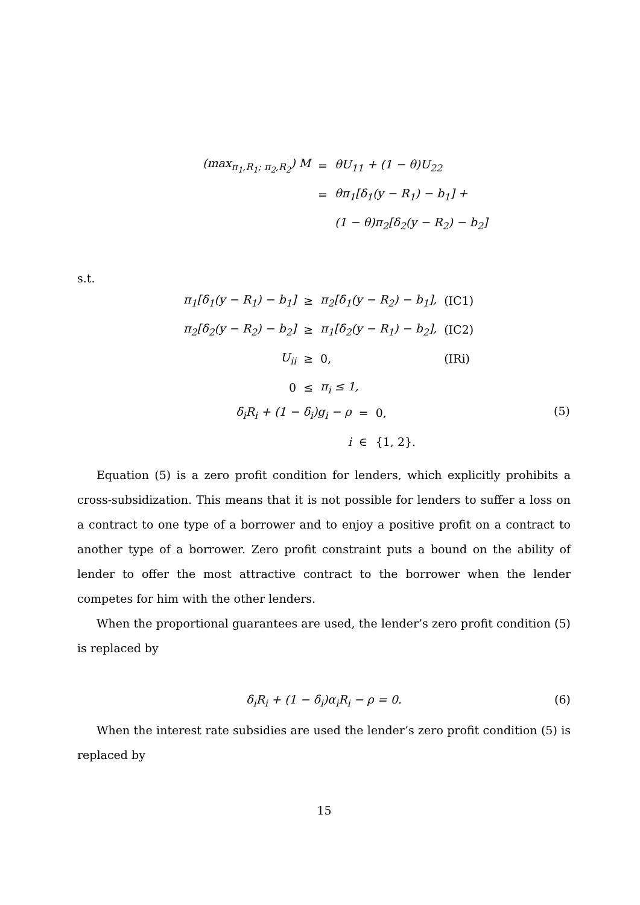| (max<sub>π<sub>1</sub>,R<sub>1</sub>; π<sub>2</sub>,R<sub>2</sub></sub>) M | = | θU<sub>11</sub> + (1 − θ)U<sub>22</sub> |
| | = | θπ<sub>1</sub>[δ<sub>1</sub>(y − R<sub>1</sub>) − b<sub>1</sub>] + |
| | | (1 − θ)π<sub>2</sub>[δ<sub>2</sub>(y − R<sub>2</sub>) − b<sub>2</sub>] |
s.t.
| π<sub>1</sub>[δ<sub>1</sub>(y − R<sub>1</sub>) − b<sub>1</sub>] | ≥ | π<sub>2</sub>[δ<sub>1</sub>(y − R<sub>2</sub>) − b<sub>1</sub>], | (IC1) |
| π<sub>2</sub>[δ<sub>2</sub>(y − R<sub>2</sub>) − b<sub>2</sub>] | ≥ | π<sub>1</sub>[δ<sub>2</sub>(y − R<sub>1</sub>) − b<sub>2</sub>], | (IC2) |
| U<sub>ii</sub> | ≥ | 0, | (IRi) |
| 0 | ≤ | π<sub>i</sub> ≤ 1, | |
| δ<sub>i</sub>R<sub>i</sub> + (1 − δ<sub>i</sub>)g<sub>i</sub> − ρ | = | 0, |
| i | ∈ | {1, 2}. |
(5)
Equation (5) is a zero profit condition for lenders, which explicitly prohibits a cross-subsidization. This means that it is not possible for lenders to suffer a loss on a contract to one type of a borrower and to enjoy a positive profit on a contract to another type of a borrower. Zero profit constraint puts a bound on the ability of lender to offer the most attractive contract to the borrower when the lender competes for him with the other lenders.
When the proportional guarantees are used, the lender’s zero profit condition (5) is replaced by
δ<sub>i</sub>R<sub>i</sub> + (1 − δ<sub>i</sub>)α<sub>i</sub>R<sub>i</sub> − ρ = 0. (6)
When the interest rate subsidies are used the lender’s zero profit condition (5) is replaced by
15